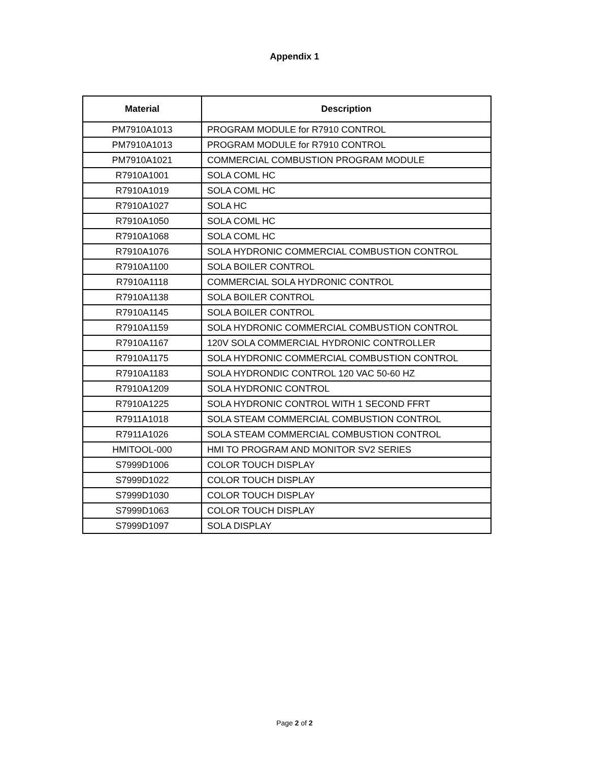Appendix 1
| Material | Description |
| --- | --- |
| PM7910A1013 | PROGRAM MODULE for R7910 CONTROL |
| PM7910A1013 | PROGRAM MODULE for R7910 CONTROL |
| PM7910A1021 | COMMERCIAL COMBUSTION PROGRAM MODULE |
| R7910A1001 | SOLA COML HC |
| R7910A1019 | SOLA COML HC |
| R7910A1027 | SOLA HC |
| R7910A1050 | SOLA COML HC |
| R7910A1068 | SOLA COML HC |
| R7910A1076 | SOLA HYDRONIC COMMERCIAL COMBUSTION CONTROL |
| R7910A1100 | SOLA BOILER CONTROL |
| R7910A1118 | COMMERCIAL SOLA HYDRONIC CONTROL |
| R7910A1138 | SOLA BOILER CONTROL |
| R7910A1145 | SOLA BOILER CONTROL |
| R7910A1159 | SOLA HYDRONIC COMMERCIAL COMBUSTION CONTROL |
| R7910A1167 | 120V SOLA COMMERCIAL HYDRONIC CONTROLLER |
| R7910A1175 | SOLA HYDRONIC COMMERCIAL COMBUSTION CONTROL |
| R7910A1183 | SOLA HYDRONDIC CONTROL 120 VAC 50-60 HZ |
| R7910A1209 | SOLA HYDRONIC CONTROL |
| R7910A1225 | SOLA HYDRONIC CONTROL WITH 1 SECOND FFRT |
| R7911A1018 | SOLA STEAM COMMERCIAL COMBUSTION CONTROL |
| R7911A1026 | SOLA STEAM COMMERCIAL COMBUSTION CONTROL |
| HMITOOL-000 | HMI TO PROGRAM AND MONITOR SV2 SERIES |
| S7999D1006 | COLOR TOUCH DISPLAY |
| S7999D1022 | COLOR TOUCH DISPLAY |
| S7999D1030 | COLOR TOUCH DISPLAY |
| S7999D1063 | COLOR TOUCH DISPLAY |
| S7999D1097 | SOLA DISPLAY |
Page 2 of 2